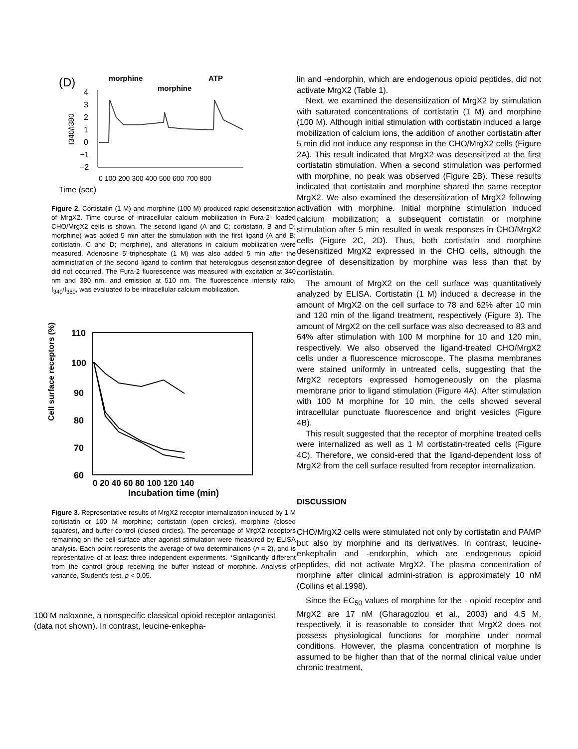(D)
morphine
morphine
ATP
4
3
2
1
0
−1
−2
I340/I380
0 100 200 300 400 500 600 700 800
Time (sec)
Figure 2. Cortistatin (1 M) and morphine (100 M) produced rapid desensitization of MrgX2. Time course of intracellular calcium mobilization in Fura-2- loaded CHO/MrgX2 cells is shown. The second ligand (A and C; cortistatin, B and D; morphine) was added 5 min after the stimulation with the first ligand (A and B; cortistatin, C and D; morphine), and alterations in calcium mobilization were measured. Adenosine 5’-triphosphate (1 M) was also added 5 min after the administration of the second ligand to confirm that heterologous desensitization did not occurred. The Fura-2 fluorescence was measured with excitation at 340 nm and 380 nm, and emission at 510 nm. The fluorescence intensity ratio, I<sub>340</sub>/I<sub>380</sub>, was evaluated to be intracellular calcium mobilization.
Cell surface receptors (%)
110
100
90
80
70
60
0 20 40 60 80 100 120 140
Incubation time (min)
Figure 3. Representative results of MrgX2 receptor internalization induced by 1 M cortistatin or 100 M morphine; cortistatin (open circles), morphine (closed squares), and buffer control (closed circles). The percentage of MrgX2 receptors remaining on the cell surface after agonist stimulation were measured by ELISA analysis. Each point represents the average of two determinations (n = 2), and is representative of at least three independent experiments. *Significantly different from the control group receiving the buffer instead of morphine. Analysis of variance, Student’s test, p < 0.05.
100 M naloxone, a nonspecific classical opioid receptor antagonist (data not shown). In contrast, leucine-enkepha-
lin and -endorphin, which are endogenous opioid peptides, did not activate MrgX2 (Table 1).
Next, we examined the desensitization of MrgX2 by stimulation with saturated concentrations of cortistatin (1 M) and morphine (100 M). Although initial stimulation with cortistatin induced a large mobilization of calcium ions, the addition of another cortistatin after 5 min did not induce any response in the CHO/MrgX2 cells (Figure 2A). This result indicated that MrgX2 was desensitized at the first cortistatin stimulation. When a second stimulation was performed with morphine, no peak was observed (Figure 2B). These results indicated that cortistatin and morphine shared the same receptor MrgX2. We also examined the desensitization of MrgX2 following activation with morphine. Initial morphine stimulation induced calcium mobilization; a subsequent cortistatin or morphine stimulation after 5 min resulted in weak responses in CHO/MrgX2 cells (Figure 2C, 2D). Thus, both cortistatin and morphine desensitized MrgX2 expressed in the CHO cells, although the degree of desensitization by morphine was less than that by cortistatin.
The amount of MrgX2 on the cell surface was quantitatively analyzed by ELISA. Cortistatin (1 M) induced a decrease in the amount of MrgX2 on the cell surface to 78 and 62% after 10 min and 120 min of the ligand treatment, respectively (Figure 3). The amount of MrgX2 on the cell surface was also decreased to 83 and 64% after stimulation with 100 M morphine for 10 and 120 min, respectively. We also observed the ligand-treated CHO/MrgX2 cells under a fluorescence microscope. The plasma membranes were stained uniformly in untreated cells, suggesting that the MrgX2 receptors expressed homogeneously on the plasma membrane prior to ligand stimulation (Figure 4A). After stimulation with 100 M morphine for 10 min, the cells showed several intracellular punctuate fluorescence and bright vesicles (Figure 4B).
This result suggested that the receptor of morphine treated cells were internalized as well as 1 M cortistatin-treated cells (Figure 4C). Therefore, we consid-ered that the ligand-dependent loss of MrgX2 from the cell surface resulted from receptor internalization.
DISCUSSION
CHO/MrgX2 cells were stimulated not only by cortistatin and PAMP but also by morphine and its derivatives. In contrast, leucine-enkephalin and -endorphin, which are endogenous opioid peptides, did not activate MrgX2. The plasma concentration of morphine after clinical admini-stration is approximately 10 nM (Collins et al.1998).
Since the EC<sub>50</sub> values of morphine for the - opioid receptor and MrgX2 are 17 nM (Gharagozlou et al., 2003) and 4.5 M, respectively, it is reasonable to consider that MrgX2 does not possess physiological functions for morphine under normal conditions. However, the plasma concentration of morphine is assumed to be higher than that of the normal clinical value under chronic treatment,